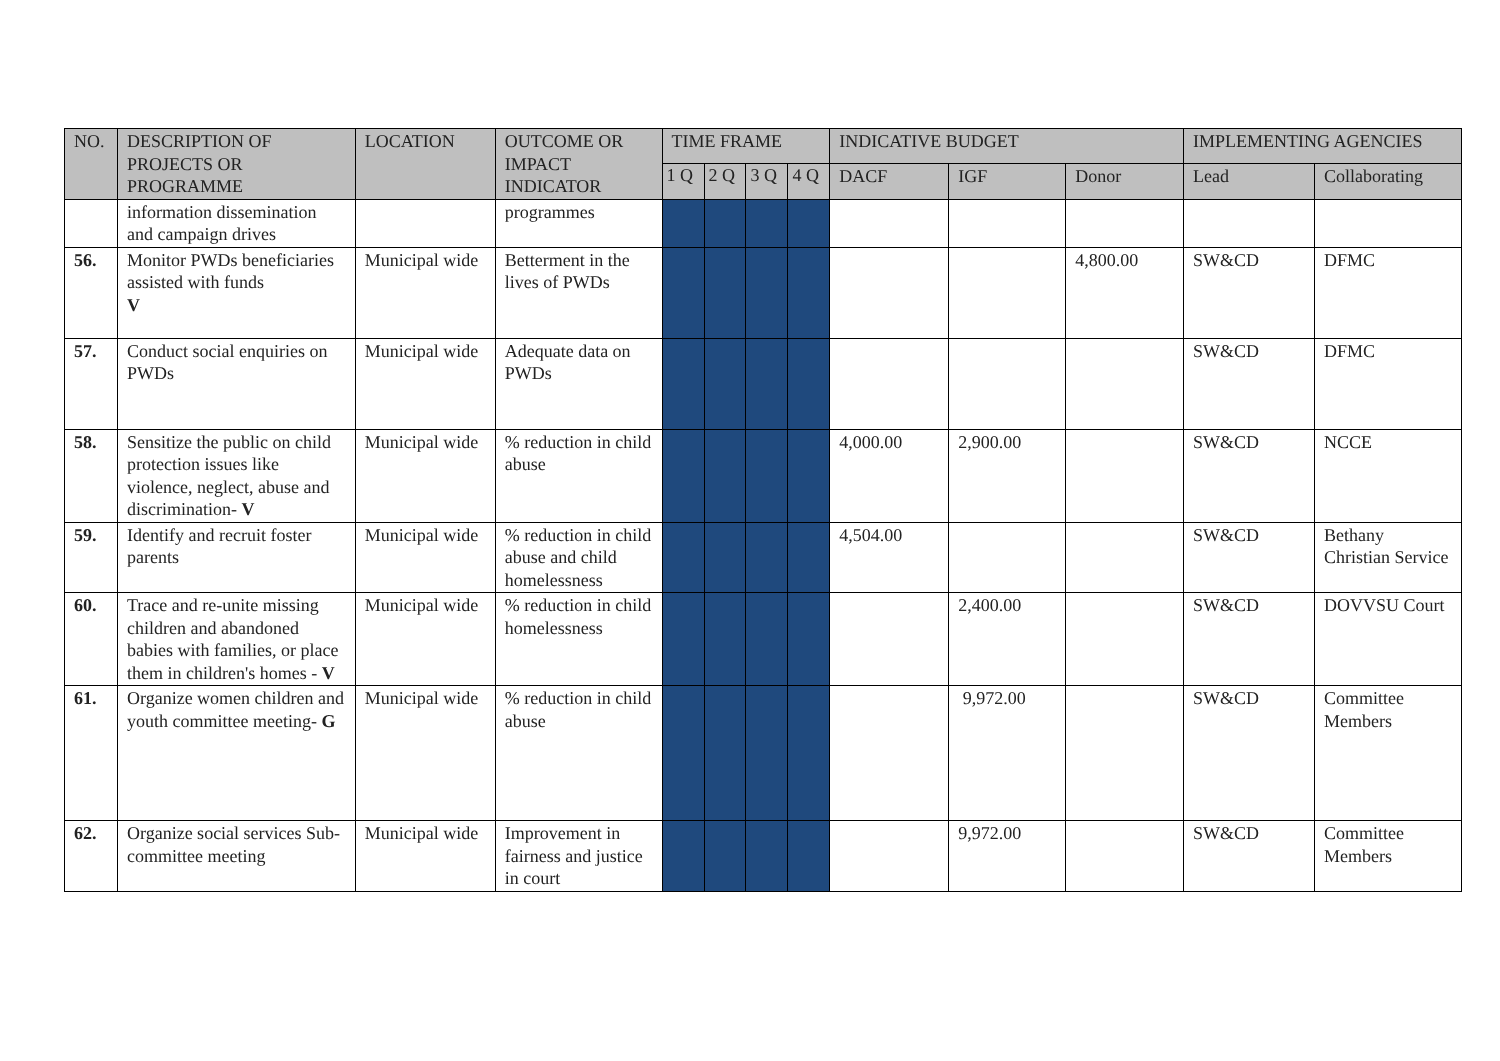| NO. | DESCRIPTION OF PROJECTS OR PROGRAMME | LOCATION | OUTCOME OR IMPACT INDICATOR | TIME FRAME | | | | INDICATIVE BUDGET | | | IMPLEMENTING AGENCIES | |
| --- | --- | --- | --- | --- | --- | --- | --- | --- | --- | --- | --- | --- |
| | | | | 1 Q | 2 Q | 3 Q | 4 Q | DACF | IGF | Donor | Lead | Collaborating |
| | information dissemination and campaign drives | | programmes | | | | | | | | | |
| 56. | Monitor PWDs beneficiaries assisted with funds V | Municipal wide | Betterment in the lives of PWDs | | | | | | | 4,800.00 | SW&CD | DFMC |
| 57. | Conduct social enquiries on PWDs | Municipal wide | Adequate data on PWDs | | | | | | | | SW&CD | DFMC |
| 58. | Sensitize the public on child protection issues like violence, neglect, abuse and discrimination- V | Municipal wide | % reduction in child abuse | | | | | 4,000.00 | 2,900.00 | | SW&CD | NCCE |
| 59. | Identify and recruit foster parents | Municipal wide | % reduction in child abuse and child homelessness | | | | | 4,504.00 | | | SW&CD | Bethany Christian Service |
| 60. | Trace and re-unite missing children and abandoned babies with families, or place them in children's homes - V | Municipal wide | % reduction in child homelessness | | | | | | 2,400.00 | | SW&CD | DOVVSU Court |
| 61. | Organize women children and youth committee meeting- G | Municipal wide | % reduction in child abuse | | | | | | 9,972.00 | | SW&CD | Committee Members |
| 62. | Organize social services Sub-committee meeting | Municipal wide | Improvement in fairness and justice in court | | | | | | 9,972.00 | | SW&CD | Committee Members |